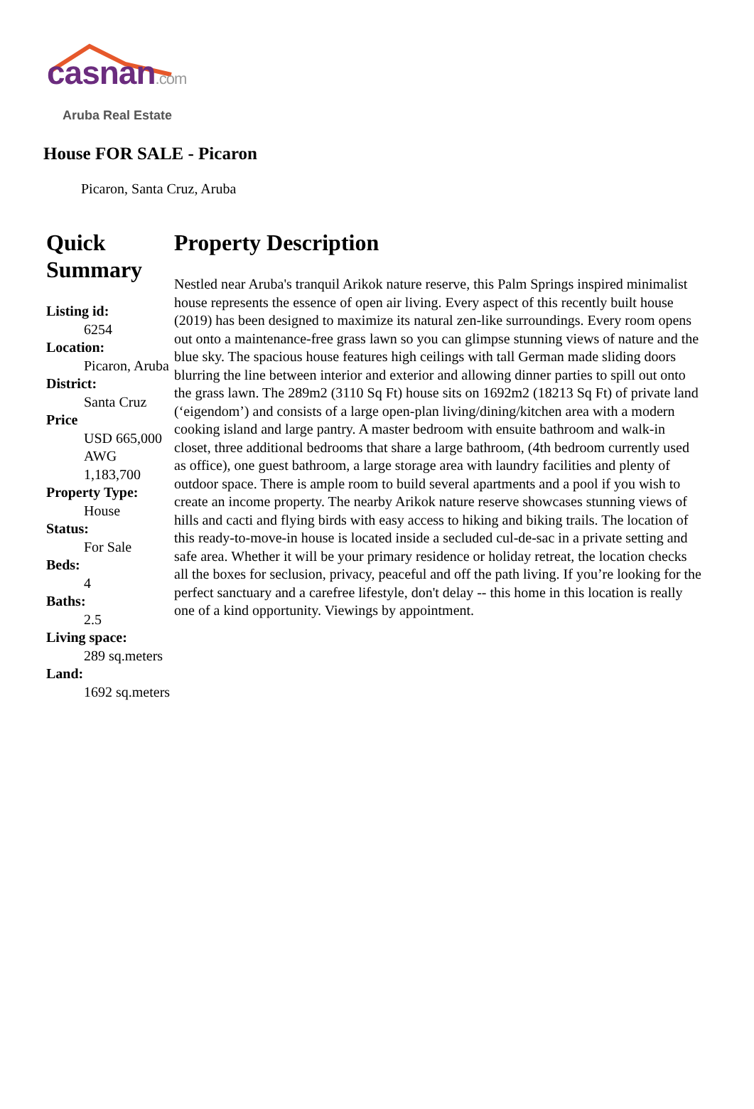casnan.com
Aruba Real Estate
House FOR SALE - Picaron
Picaron, Santa Cruz, Aruba
Quick Summary
Listing id:
6254
Location:
Picaron, Aruba
District:
Santa Cruz
Price
USD 665,000 AWG 1,183,700
Property Type:
House
Status:
For Sale
Beds:
4
Baths:
2.5
Living space:
289 sq.meters
Land:
1692 sq.meters
Property Description
Nestled near Aruba's tranquil Arikok nature reserve, this Palm Springs inspired minimalist house represents the essence of open air living. Every aspect of this recently built house (2019) has been designed to maximize its natural zen-like surroundings. Every room opens out onto a maintenance-free grass lawn so you can glimpse stunning views of nature and the blue sky. The spacious house features high ceilings with tall German made sliding doors blurring the line between interior and exterior and allowing dinner parties to spill out onto the grass lawn. The 289m2 (3110 Sq Ft) house sits on 1692m2 (18213 Sq Ft) of private land (‘eigendom’) and consists of a large open-plan living/dining/kitchen area with a modern cooking island and large pantry. A master bedroom with ensuite bathroom and walk-in closet, three additional bedrooms that share a large bathroom, (4th bedroom currently used as office), one guest bathroom, a large storage area with laundry facilities and plenty of outdoor space. There is ample room to build several apartments and a pool if you wish to create an income property. The nearby Arikok nature reserve showcases stunning views of hills and cacti and flying birds with easy access to hiking and biking trails. The location of this ready-to-move-in house is located inside a secluded cul-de-sac in a private setting and safe area. Whether it will be your primary residence or holiday retreat, the location checks all the boxes for seclusion, privacy, peaceful and off the path living. If you’re looking for the perfect sanctuary and a carefree lifestyle, don't delay -- this home in this location is really one of a kind opportunity. Viewings by appointment.